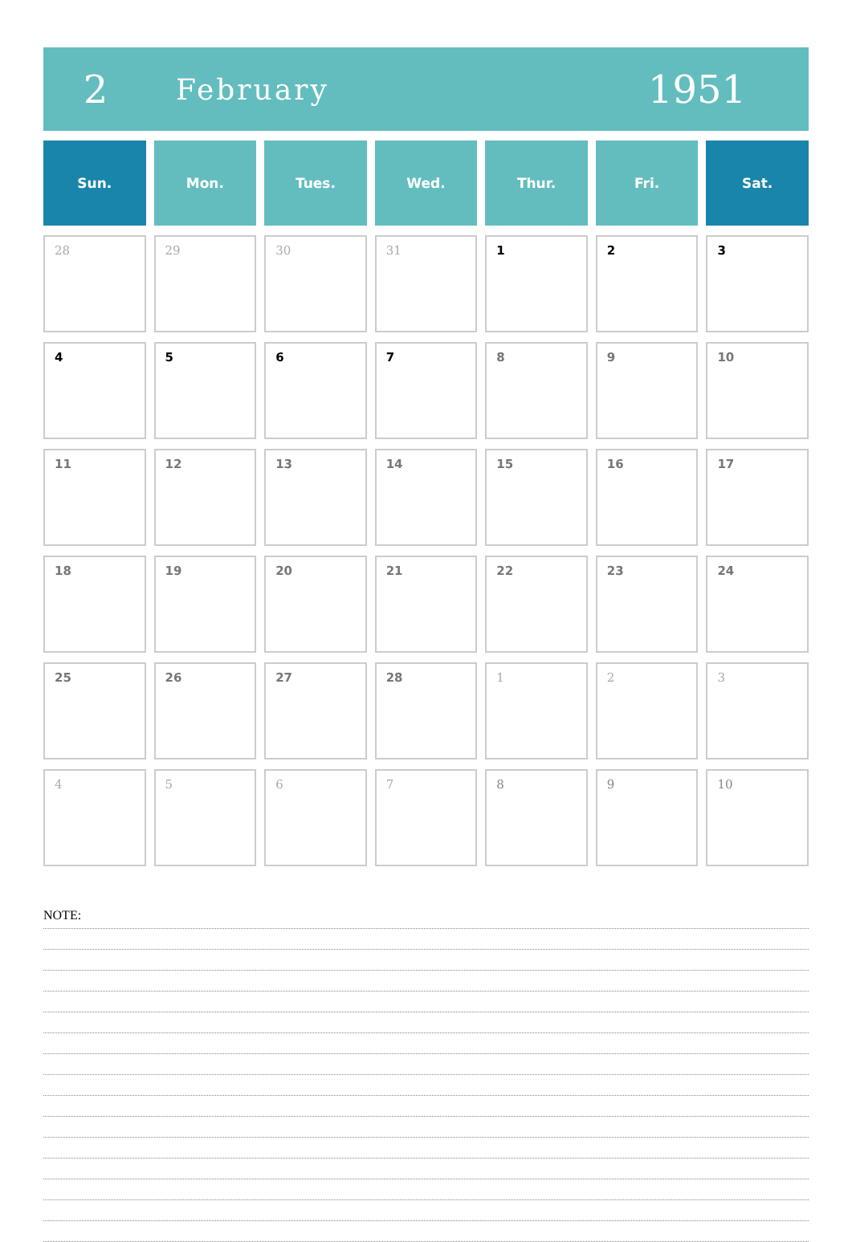2
February
1951
| Sun. | Mon. | Tues. | Wed. | Thur. | Fri. | Sat. |
| --- | --- | --- | --- | --- | --- | --- |
| 28 | 29 | 30 | 31 | 1 | 2 | 3 |
| 4 | 5 | 6 | 7 | 8 | 9 | 10 |
| 11 | 12 | 13 | 14 | 15 | 16 | 17 |
| 18 | 19 | 20 | 21 | 22 | 23 | 24 |
| 25 | 26 | 27 | 28 | 1 | 2 | 3 |
| 4 | 5 | 6 | 7 | 8 | 9 | 10 |
NOTE: